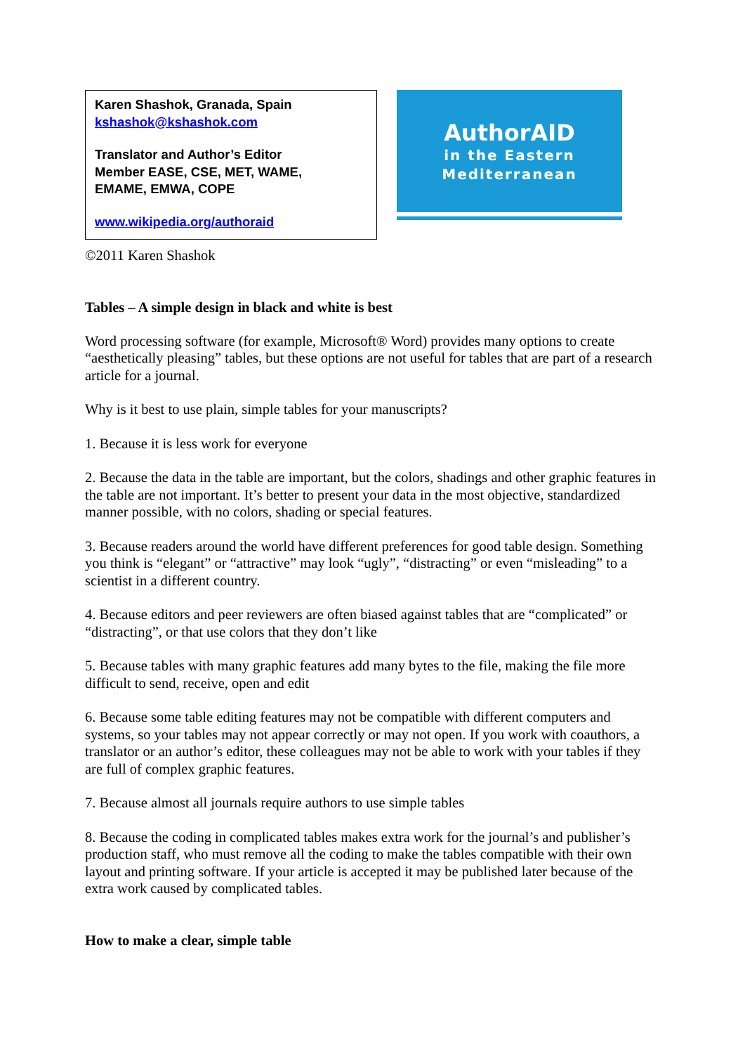Karen Shashok, Granada, Spain
kshashok@kshashok.com
Translator and Author’s Editor
Member EASE, CSE, MET, WAME,
EMAME, EMWA, COPE
www.wikipedia.org/authoraid
AuthorAID
in the Eastern
Mediterranean
©2011 Karen Shashok
Tables – A simple design in black and white is best
Word processing software (for example, Microsoft® Word) provides many options to create “aesthetically pleasing” tables, but these options are not useful for tables that are part of a research article for a journal.
Why is it best to use plain, simple tables for your manuscripts?
1. Because it is less work for everyone
2. Because the data in the table are important, but the colors, shadings and other graphic features in the table are not important. It’s better to present your data in the most objective, standardized manner possible, with no colors, shading or special features.
3. Because readers around the world have different preferences for good table design. Something you think is “elegant” or “attractive” may look “ugly”, “distracting” or even “misleading” to a scientist in a different country.
4. Because editors and peer reviewers are often biased against tables that are “complicated” or “distracting”, or that use colors that they don’t like
5. Because tables with many graphic features add many bytes to the file, making the file more difficult to send, receive, open and edit
6. Because some table editing features may not be compatible with different computers and systems, so your tables may not appear correctly or may not open. If you work with coauthors, a translator or an author’s editor, these colleagues may not be able to work with your tables if they are full of complex graphic features.
7. Because almost all journals require authors to use simple tables
8. Because the coding in complicated tables makes extra work for the journal’s and publisher’s production staff, who must remove all the coding to make the tables compatible with their own layout and printing software. If your article is accepted it may be published later because of the extra work caused by complicated tables.
How to make a clear, simple table